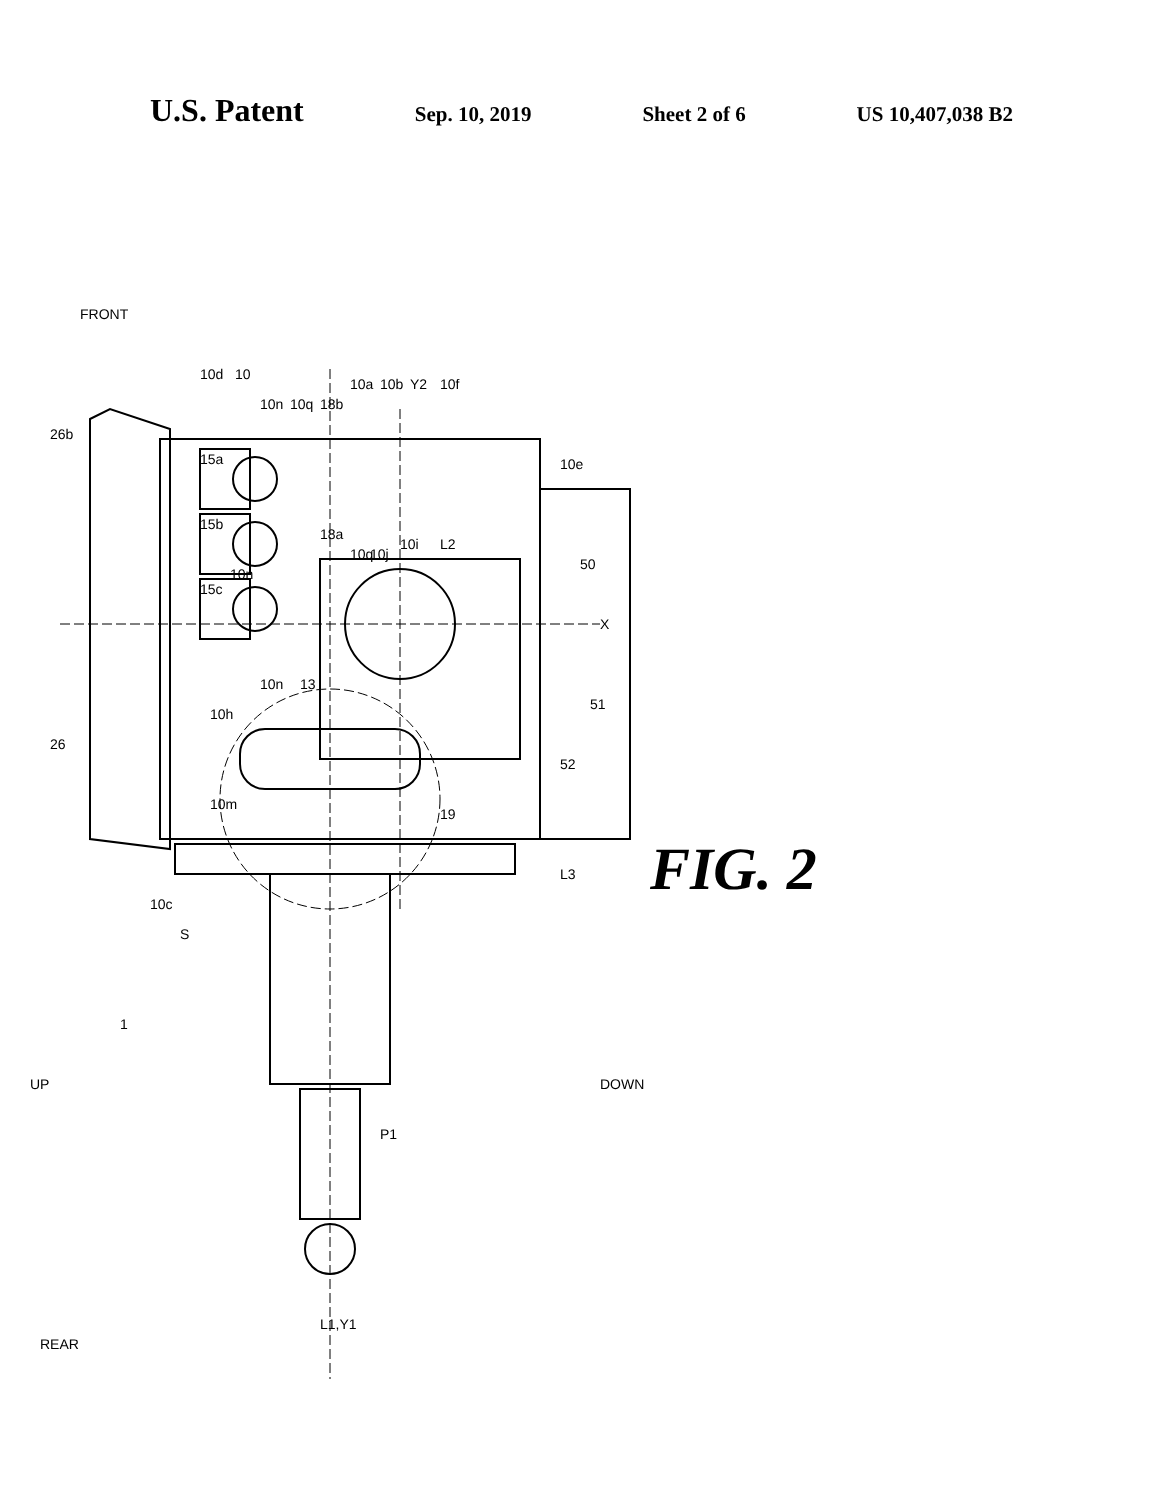U.S. Patent Sep. 10, 2019 Sheet 2 of 6 US 10,407,038 B2
FRONT
10d
10
10n
10q
18b
10a
10b
Y2
10f
15a
15b
15c
10n
18a
10q
10j
10i
L2
10e
50
X
51
52
26b
26
10h
10n
13
10m
19
10c
S
L3
1
P1
UP
DOWN
L1,Y1
REAR
FIG. 2